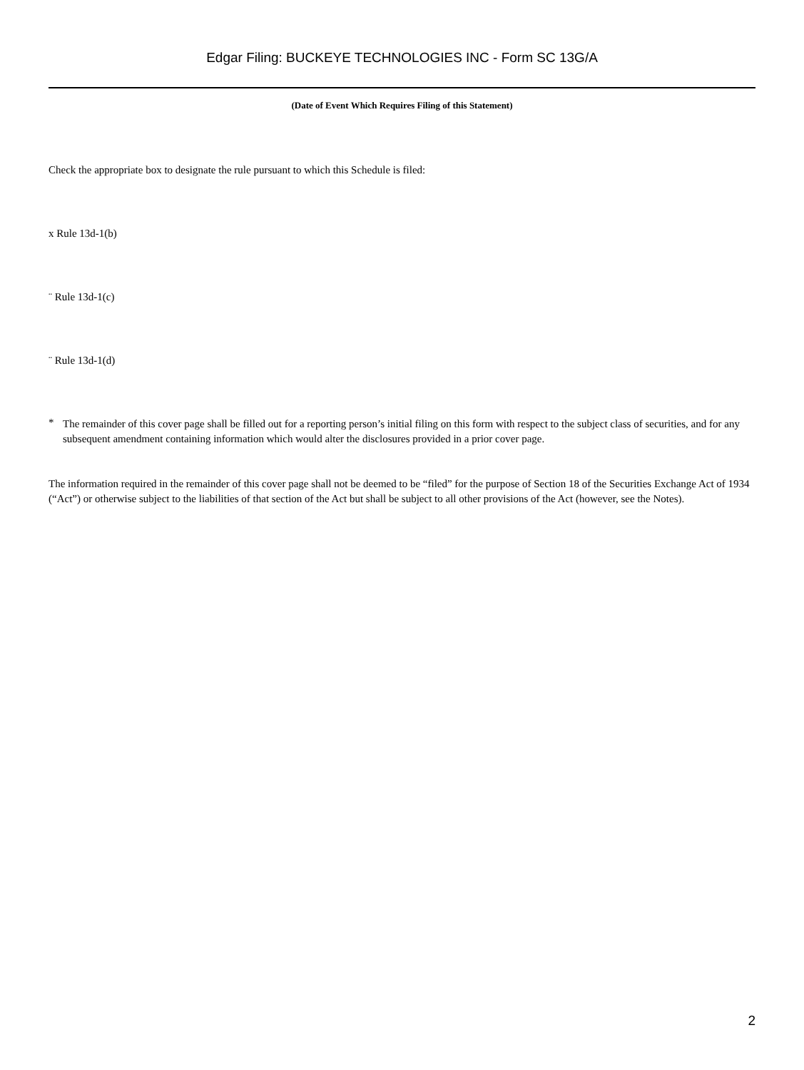Edgar Filing: BUCKEYE TECHNOLOGIES INC - Form SC 13G/A
(Date of Event Which Requires Filing of this Statement)
Check the appropriate box to designate the rule pursuant to which this Schedule is filed:
x Rule 13d-1(b)
¨ Rule 13d-1(c)
¨ Rule 13d-1(d)
*
The remainder of this cover page shall be filled out for a reporting person’s initial filing on this form with respect to the subject class of securities, and for any subsequent amendment containing information which would alter the disclosures provided in a prior cover page.
The information required in the remainder of this cover page shall not be deemed to be “filed” for the purpose of Section 18 of the Securities Exchange Act of 1934 (“Act”) or otherwise subject to the liabilities of that section of the Act but shall be subject to all other provisions of the Act (however, see the Notes).
2